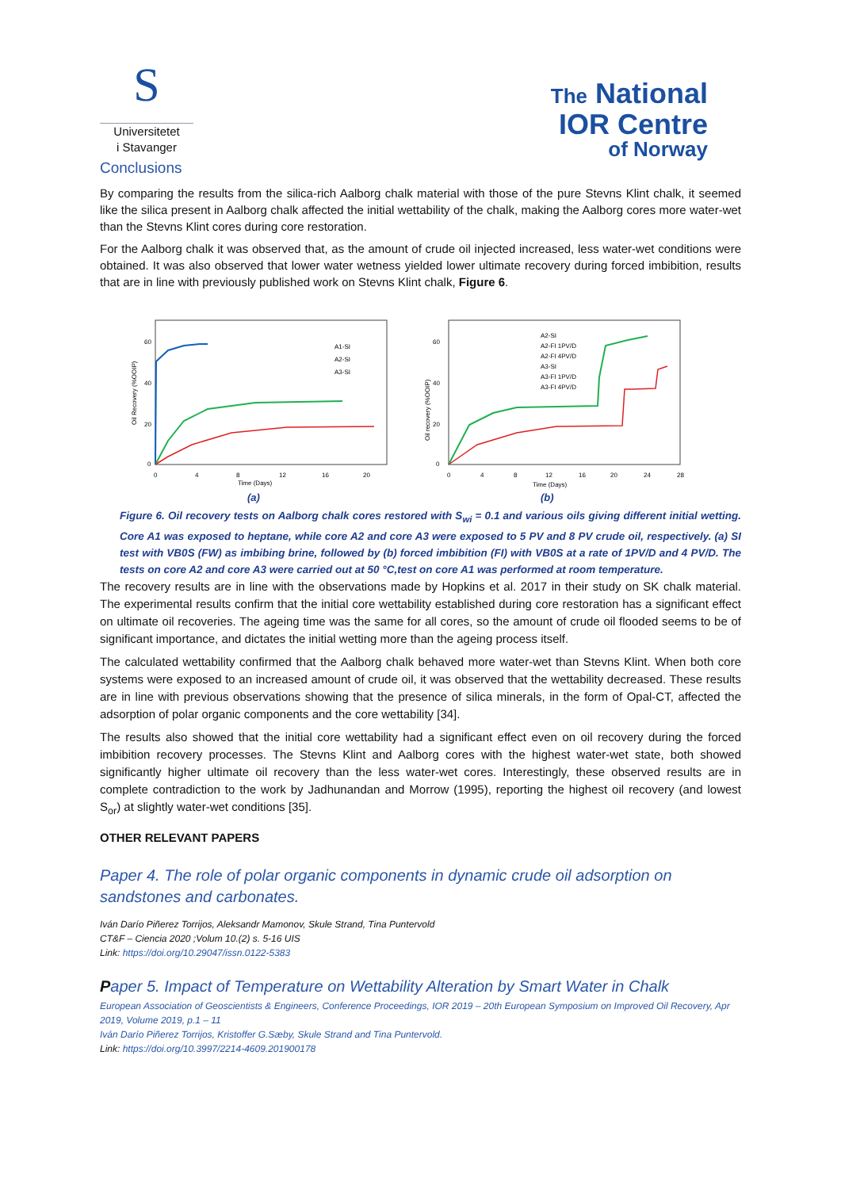S
Universitetet
i Stavanger
The National
IOR Centre
of Norway
Conclusions
By comparing the results from the silica-rich Aalborg chalk material with those of the pure Stevns Klint chalk, it seemed like the silica present in Aalborg chalk affected the initial wettability of the chalk, making the Aalborg cores more water-wet than the Stevns Klint cores during core restoration.
For the Aalborg chalk it was observed that, as the amount of crude oil injected increased, less water-wet conditions were obtained. It was also observed that lower water wetness yielded lower ultimate recovery during forced imbibition, results that are in line with previously published work on Stevns Klint chalk, Figure 6.
Oil Recovery (%OOIP)
60
40
20
0
0
4
8
12
16
20
Time (Days)
A1-SI
A2-SI
A3-SI
(a)
Oil recovery (%OOIP)
60
40
20
0
0
4
8
12
16
20
24
28
Time (Days)
A2-SI
A2-FI 1PV/D
A2-FI 4PV/D
A3-SI
A3-FI 1PV/D
A3-FI 4PV/D
(b)
Figure 6. Oil recovery tests on Aalborg chalk cores restored with S<sub>wi</sub> = 0.1 and various oils giving different initial wetting. Core A1 was exposed to heptane, while core A2 and core A3 were exposed to 5 PV and 8 PV crude oil, respectively. (a) SI test with VB0S (FW) as imbibing brine, followed by (b) forced imbibition (FI) with VB0S at a rate of 1PV/D and 4 PV/D. The tests on core A2 and core A3 were carried out at 50 °C,test on core A1 was performed at room temperature.
The recovery results are in line with the observations made by Hopkins et al. 2017 in their study on SK chalk material. The experimental results confirm that the initial core wettability established during core restoration has a significant effect on ultimate oil recoveries. The ageing time was the same for all cores, so the amount of crude oil flooded seems to be of significant importance, and dictates the initial wetting more than the ageing process itself.
The calculated wettability confirmed that the Aalborg chalk behaved more water-wet than Stevns Klint. When both core systems were exposed to an increased amount of crude oil, it was observed that the wettability decreased. These results are in line with previous observations showing that the presence of silica minerals, in the form of Opal-CT, affected the adsorption of polar organic components and the core wettability [34].
The results also showed that the initial core wettability had a significant effect even on oil recovery during the forced imbibition recovery processes. The Stevns Klint and Aalborg cores with the highest water-wet state, both showed significantly higher ultimate oil recovery than the less water-wet cores. Interestingly, these observed results are in complete contradiction to the work by Jadhunandan and Morrow (1995), reporting the highest oil recovery (and lowest S<sub>or</sub>) at slightly water-wet conditions [35].
OTHER RELEVANT PAPERS
Paper 4. The role of polar organic components in dynamic crude oil adsorption on sandstones and carbonates.
Iván Darío Piñerez Torrijos, Aleksandr Mamonov, Skule Strand, Tina Puntervold
CT&F – Ciencia 2020 ;Volum 10.(2) s. 5-16 UIS
Link: https://doi.org/10.29047/issn.0122-5383
Paper 5. Impact of Temperature on Wettability Alteration by Smart Water in Chalk
European Association of Geoscientists & Engineers, Conference Proceedings, IOR 2019 – 20th European Symposium on Improved Oil Recovery, Apr 2019, Volume 2019, p.1 – 11
Iván Darío Piñerez Torrijos, Kristoffer G.Sæby, Skule Strand and Tina Puntervold.
Link: https://doi.org/10.3997/2214-4609.201900178